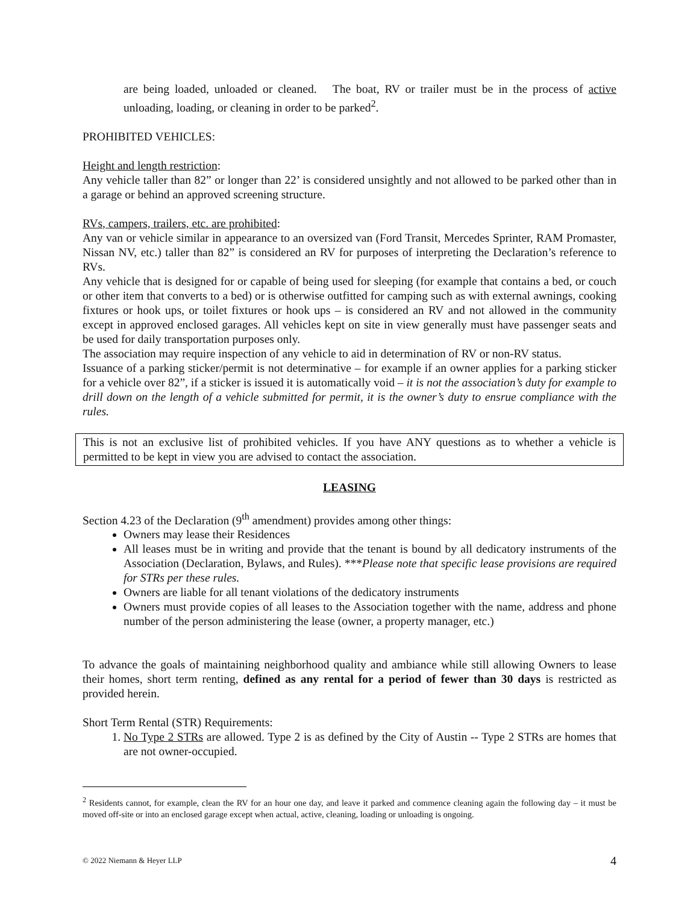are being loaded, unloaded or cleaned. The boat, RV or trailer must be in the process of active unloading, loading, or cleaning in order to be parked<sup>2</sup>.
PROHIBITED VEHICLES:
Height and length restriction:
Any vehicle taller than 82” or longer than 22’ is considered unsightly and not allowed to be parked other than in a garage or behind an approved screening structure.
RVs, campers, trailers, etc. are prohibited:
Any van or vehicle similar in appearance to an oversized van (Ford Transit, Mercedes Sprinter, RAM Promaster, Nissan NV, etc.) taller than 82” is considered an RV for purposes of interpreting the Declaration’s reference to RVs.
Any vehicle that is designed for or capable of being used for sleeping (for example that contains a bed, or couch or other item that converts to a bed) or is otherwise outfitted for camping such as with external awnings, cooking fixtures or hook ups, or toilet fixtures or hook ups – is considered an RV and not allowed in the community except in approved enclosed garages. All vehicles kept on site in view generally must have passenger seats and be used for daily transportation purposes only.
The association may require inspection of any vehicle to aid in determination of RV or non-RV status.
Issuance of a parking sticker/permit is not determinative – for example if an owner applies for a parking sticker for a vehicle over 82”, if a sticker is issued it is automatically void – it is not the association’s duty for example to drill down on the length of a vehicle submitted for permit, it is the owner’s duty to ensrue compliance with the rules.
This is not an exclusive list of prohibited vehicles. If you have ANY questions as to whether a vehicle is permitted to be kept in view you are advised to contact the association.
LEASING
Section 4.23 of the Declaration (9<sup>th</sup> amendment) provides among other things:
Owners may lease their Residences
All leases must be in writing and provide that the tenant is bound by all dedicatory instruments of the Association (Declaration, Bylaws, and Rules). ***Please note that specific lease provisions are required for STRs per these rules.
Owners are liable for all tenant violations of the dedicatory instruments
Owners must provide copies of all leases to the Association together with the name, address and phone number of the person administering the lease (owner, a property manager, etc.)
To advance the goals of maintaining neighborhood quality and ambiance while still allowing Owners to lease their homes, short term renting, defined as any rental for a period of fewer than 30 days is restricted as provided herein.
Short Term Rental (STR) Requirements:
1. No Type 2 STRs are allowed. Type 2 is as defined by the City of Austin -- Type 2 STRs are homes that are not owner-occupied.
<sup>2</sup> Residents cannot, for example, clean the RV for an hour one day, and leave it parked and commence cleaning again the following day – it must be moved off-site or into an enclosed garage except when actual, active, cleaning, loading or unloading is ongoing.
© 2022 Niemann & Heyer LLP 4